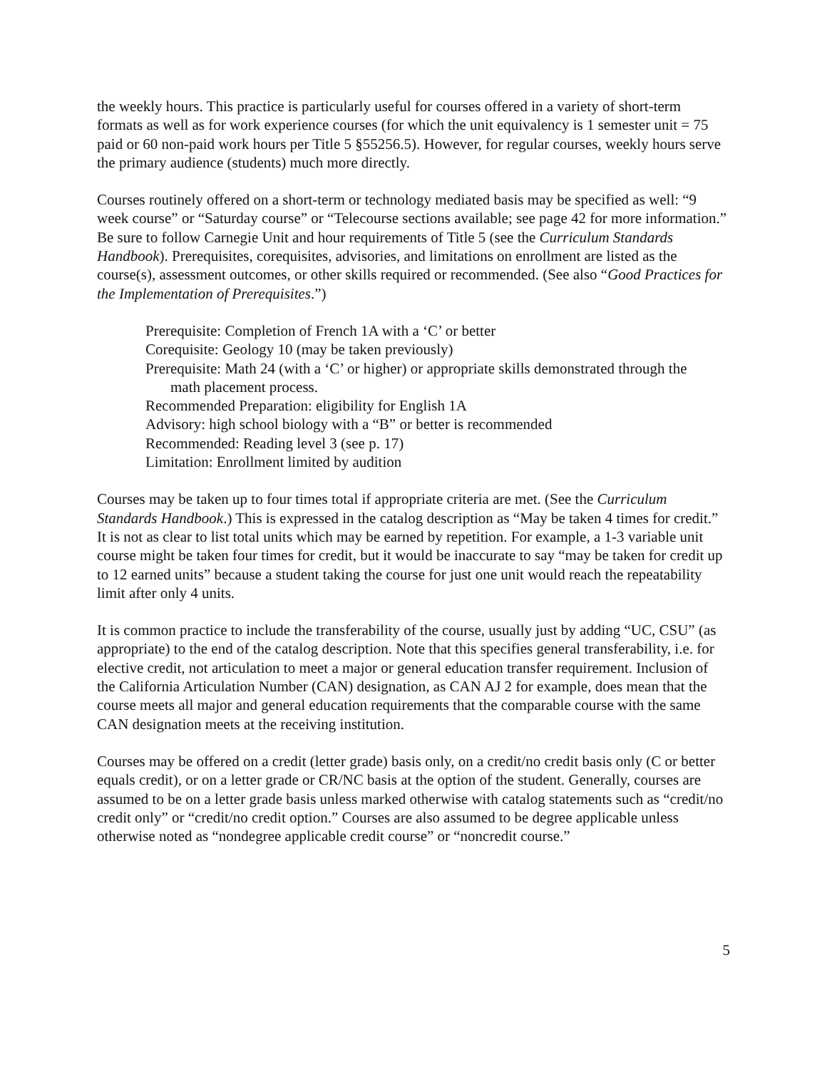the weekly hours. This practice is particularly useful for courses offered in a variety of short-term formats as well as for work experience courses (for which the unit equivalency is 1 semester unit = 75 paid or 60 non-paid work hours per Title 5 §55256.5). However, for regular courses, weekly hours serve the primary audience (students) much more directly.
Courses routinely offered on a short-term or technology mediated basis may be specified as well: “9 week course” or “Saturday course” or “Telecourse sections available; see page 42 for more information.” Be sure to follow Carnegie Unit and hour requirements of Title 5 (see the Curriculum Standards Handbook). Prerequisites, corequisites, advisories, and limitations on enrollment are listed as the course(s), assessment outcomes, or other skills required or recommended. (See also “Good Practices for the Implementation of Prerequisites.”)
Prerequisite: Completion of French 1A with a ‘C’ or better
Corequisite: Geology 10 (may be taken previously)
Prerequisite: Math 24 (with a ‘C’ or higher) or appropriate skills demonstrated through the
math placement process.
Recommended Preparation: eligibility for English 1A
Advisory: high school biology with a “B” or better is recommended
Recommended: Reading level 3 (see p. 17)
Limitation: Enrollment limited by audition
Courses may be taken up to four times total if appropriate criteria are met. (See the Curriculum Standards Handbook.) This is expressed in the catalog description as “May be taken 4 times for credit.” It is not as clear to list total units which may be earned by repetition. For example, a 1-3 variable unit course might be taken four times for credit, but it would be inaccurate to say “may be taken for credit up to 12 earned units” because a student taking the course for just one unit would reach the repeatability limit after only 4 units.
It is common practice to include the transferability of the course, usually just by adding “UC, CSU” (as appropriate) to the end of the catalog description. Note that this specifies general transferability, i.e. for elective credit, not articulation to meet a major or general education transfer requirement. Inclusion of the California Articulation Number (CAN) designation, as CAN AJ 2 for example, does mean that the course meets all major and general education requirements that the comparable course with the same CAN designation meets at the receiving institution.
Courses may be offered on a credit (letter grade) basis only, on a credit/no credit basis only (C or better equals credit), or on a letter grade or CR/NC basis at the option of the student. Generally, courses are assumed to be on a letter grade basis unless marked otherwise with catalog statements such as “credit/no credit only” or “credit/no credit option.” Courses are also assumed to be degree applicable unless otherwise noted as “nondegree applicable credit course” or “noncredit course.”
5